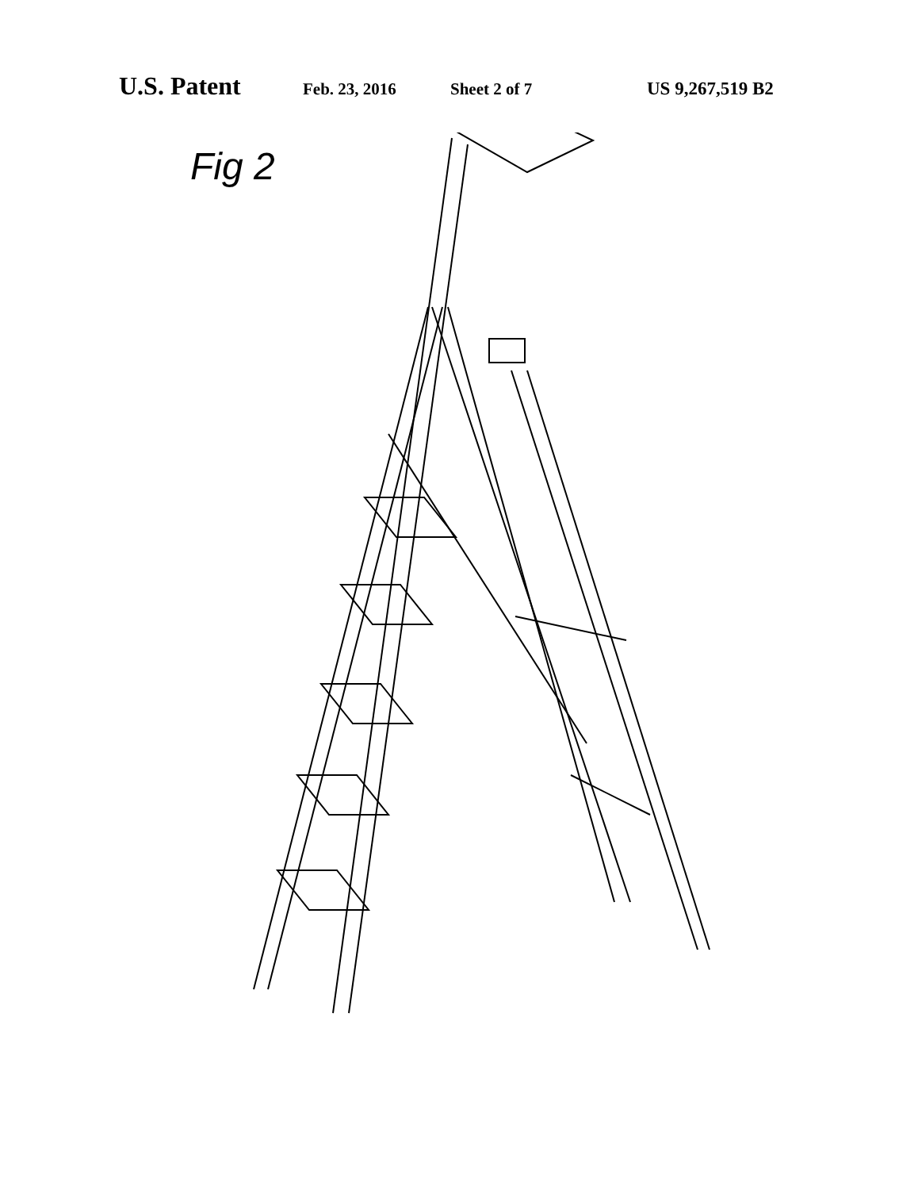U.S. Patent Feb. 23, 2016 Sheet 2 of 7 US 9,267,519 B2
Fig 2
9 1 8 8 19 21 18 15 3 5c 5d 200 6 13 6 17 16 6 13 5b 10c 5a 11c 10d 10a 11d 10b 11a 11b